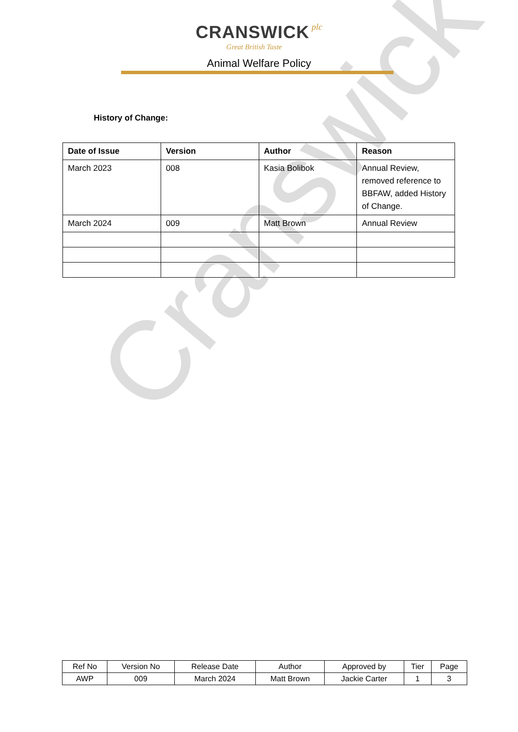Cranswick
CRANSWICK plc
Great British Taste
Animal Welfare Policy
History of Change:
| Date of Issue | Version | Author | Reason |
| --- | --- | --- | --- |
| March 2023 | 008 | Kasia Bolibok | Annual Review, removed reference to BBFAW, added History of Change. |
| March 2024 | 009 | Matt Brown | Annual Review |
| Ref No | Version No | Release Date | Author | Approved by | Tier | Page |
| AWP | 009 | March 2024 | Matt Brown | Jackie Carter | 1 | 3 |